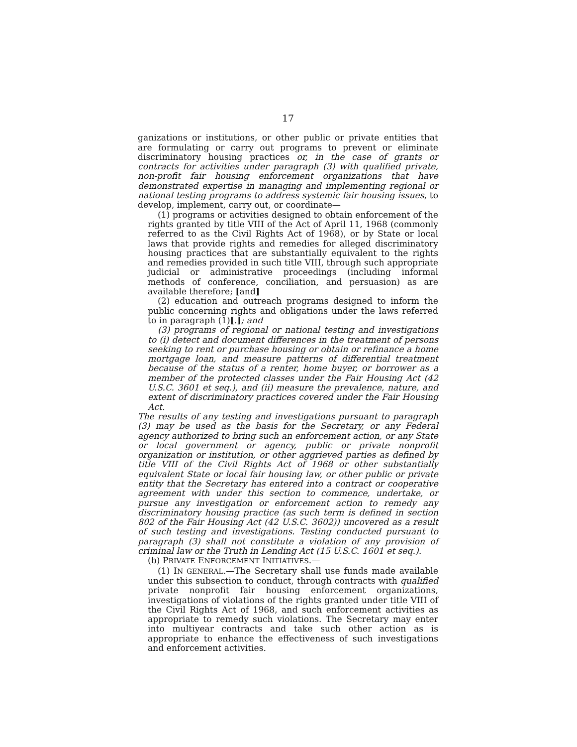17
ganizations or institutions, or other public or private entities that are formulating or carry out programs to prevent or eliminate discriminatory housing practices or, in the case of grants or contracts for activities under paragraph (3) with qualified private, non-profit fair housing enforcement organizations that have demonstrated expertise in managing and implementing regional or national testing programs to address systemic fair housing issues, to develop, implement, carry out, or coordinate—
(1) programs or activities designed to obtain enforcement of the rights granted by title VIII of the Act of April 11, 1968 (commonly referred to as the Civil Rights Act of 1968), or by State or local laws that provide rights and remedies for alleged discriminatory housing practices that are substantially equivalent to the rights and remedies provided in such title VIII, through such appropriate judicial or administrative proceedings (including informal methods of conference, conciliation, and persuasion) as are available therefore; [and]
(2) education and outreach programs designed to inform the public concerning rights and obligations under the laws referred to in paragraph (1)[.]; and
(3) programs of regional or national testing and investigations to (i) detect and document differences in the treatment of persons seeking to rent or purchase housing or obtain or refinance a home mortgage loan, and measure patterns of differential treatment because of the status of a renter, home buyer, or borrower as a member of the protected classes under the Fair Housing Act (42 U.S.C. 3601 et seq.), and (ii) measure the prevalence, nature, and extent of discriminatory practices covered under the Fair Housing Act.
The results of any testing and investigations pursuant to paragraph (3) may be used as the basis for the Secretary, or any Federal agency authorized to bring such an enforcement action, or any State or local government or agency, public or private nonprofit organization or institution, or other aggrieved parties as defined by title VIII of the Civil Rights Act of 1968 or other substantially equivalent State or local fair housing law, or other public or private entity that the Secretary has entered into a contract or cooperative agreement with under this section to commence, undertake, or pursue any investigation or enforcement action to remedy any discriminatory housing practice (as such term is defined in section 802 of the Fair Housing Act (42 U.S.C. 3602)) uncovered as a result of such testing and investigations. Testing conducted pursuant to paragraph (3) shall not constitute a violation of any provision of criminal law or the Truth in Lending Act (15 U.S.C. 1601 et seq.).
(b) PRIVATE ENFORCEMENT INITIATIVES.—
(1) IN GENERAL.—The Secretary shall use funds made available under this subsection to conduct, through contracts with qualified private nonprofit fair housing enforcement organizations, investigations of violations of the rights granted under title VIII of the Civil Rights Act of 1968, and such enforcement activities as appropriate to remedy such violations. The Secretary may enter into multiyear contracts and take such other action as is appropriate to enhance the effectiveness of such investigations and enforcement activities.